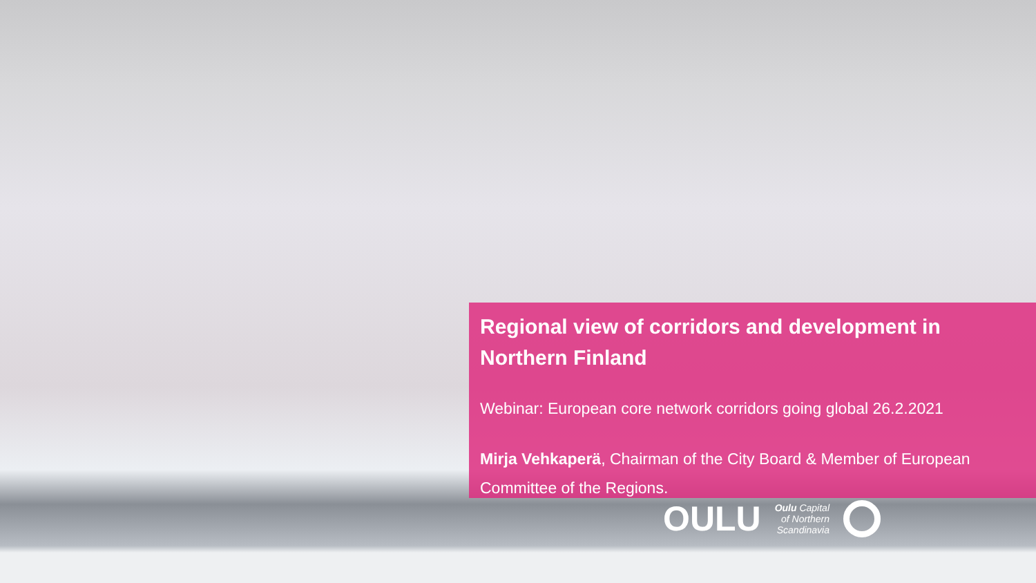Regional view of corridors and development in Northern Finland
Webinar: European core network corridors going global 26.2.2021
Mirja Vehkaperä, Chairman of the City Board & Member of European Committee of the Regions.
OULU Oulu Capital
of Northern
Scandinavia